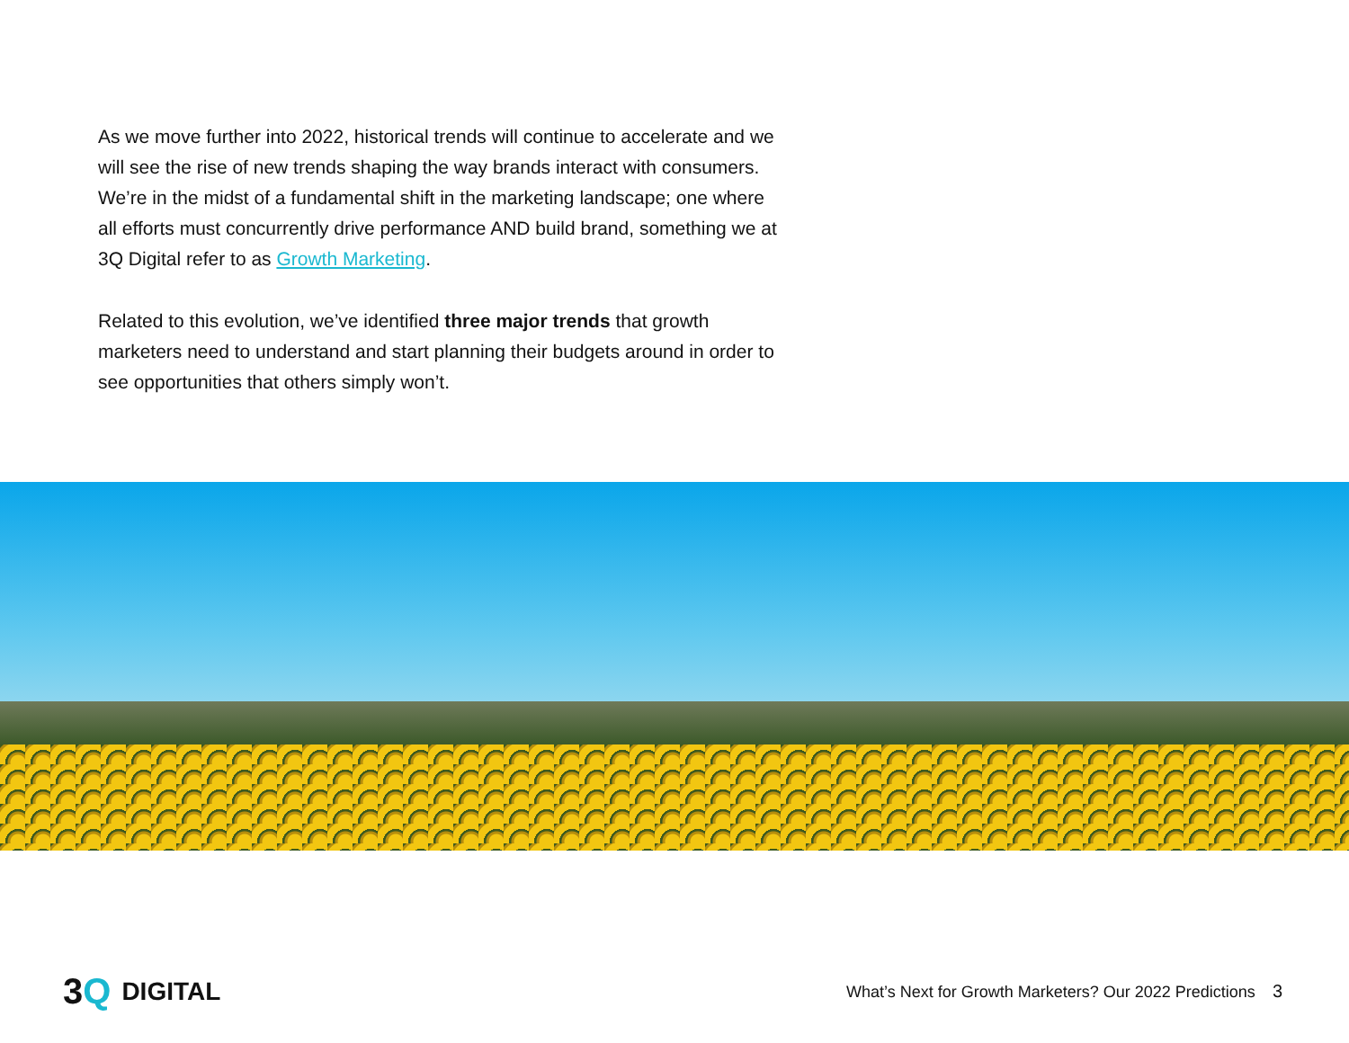As we move further into 2022, historical trends will continue to accelerate and we will see the rise of new trends shaping the way brands interact with consumers. We’re in the midst of a fundamental shift in the marketing landscape; one where all efforts must concurrently drive performance AND build brand, something we at 3Q Digital refer to as Growth Marketing.
Related to this evolution, we’ve identified three major trends that growth marketers need to understand and start planning their budgets around in order to see opportunities that others simply won’t.
3Q DIGITAL
What’s Next for Growth Marketers? Our 2022 Predictions 3